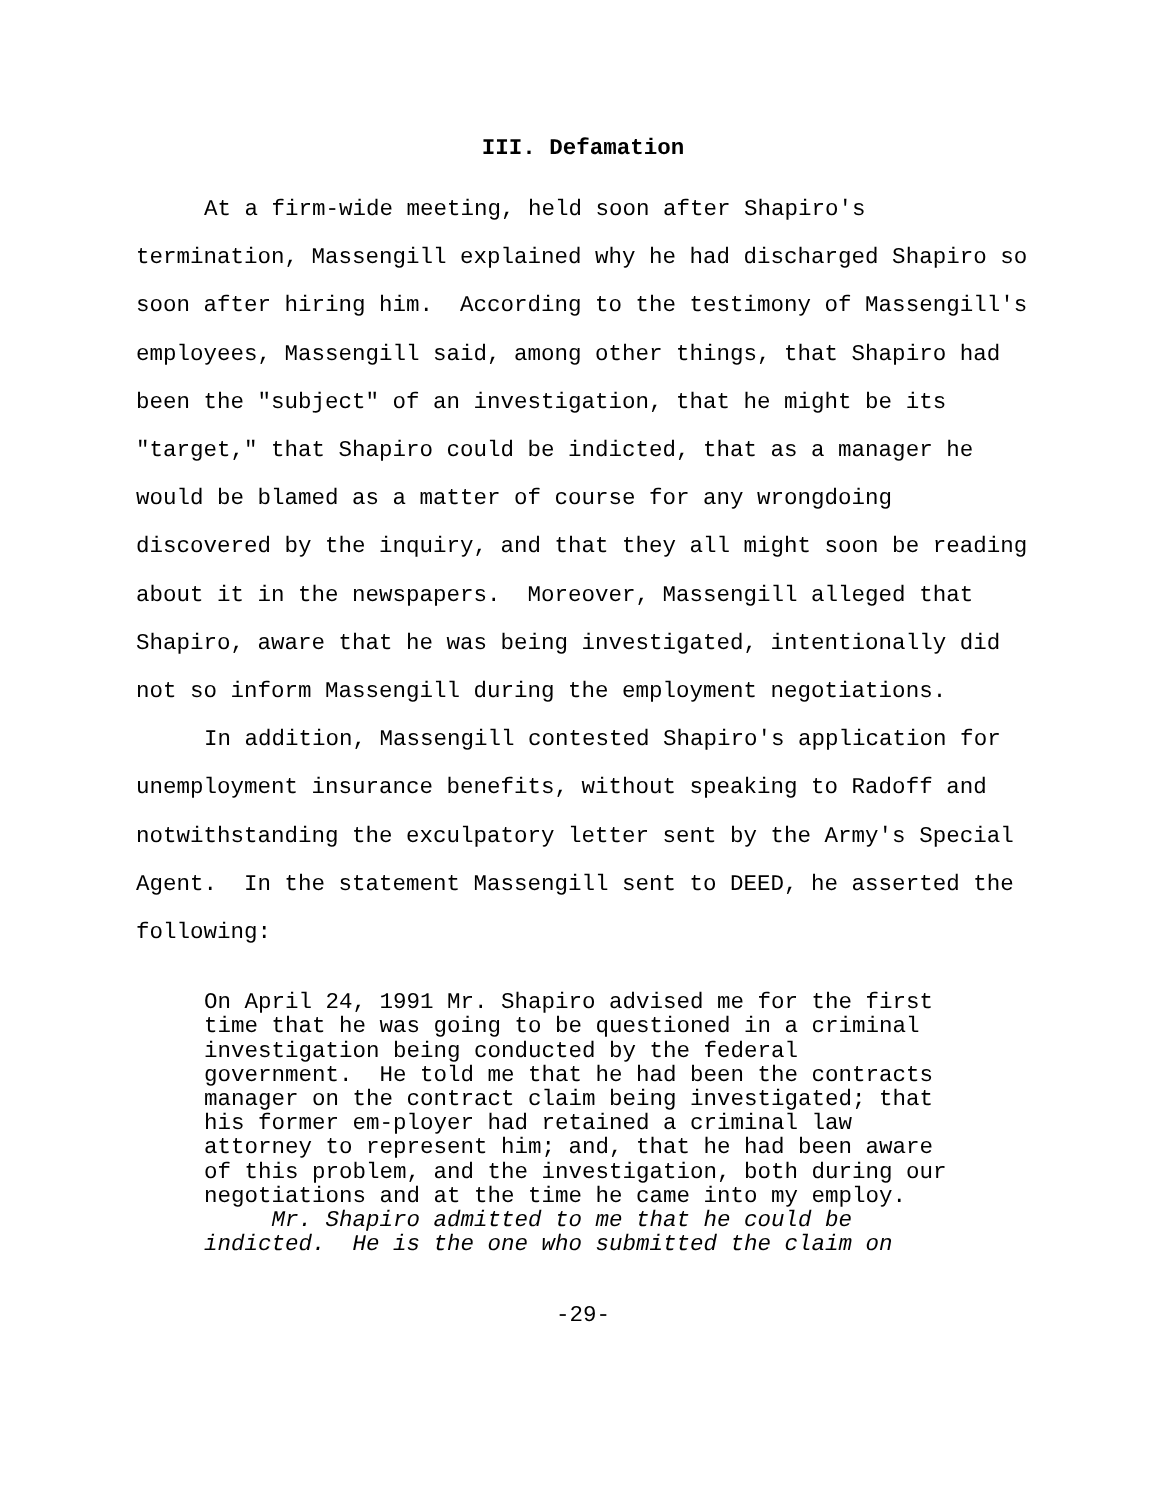III. Defamation
At a firm-wide meeting, held soon after Shapiro's termination, Massengill explained why he had discharged Shapiro so soon after hiring him. According to the testimony of Massengill's employees, Massengill said, among other things, that Shapiro had been the "subject" of an investigation, that he might be its "target," that Shapiro could be indicted, that as a manager he would be blamed as a matter of course for any wrongdoing discovered by the inquiry, and that they all might soon be reading about it in the newspapers. Moreover, Massengill alleged that Shapiro, aware that he was being investigated, intentionally did not so inform Massengill during the employment negotiations.
In addition, Massengill contested Shapiro's application for unemployment insurance benefits, without speaking to Radoff and notwithstanding the exculpatory letter sent by the Army's Special Agent. In the statement Massengill sent to DEED, he asserted the following:
On April 24, 1991 Mr. Shapiro advised me for the first time that he was going to be questioned in a criminal investigation being conducted by the federal government. He told me that he had been the contracts manager on the contract claim being investigated; that his former em-ployer had retained a criminal law attorney to represent him; and, that he had been aware of this problem, and the investigation, both during our negotiations and at the time he came into my employ.
Mr. Shapiro admitted to me that he could be indicted. He is the one who submitted the claim on
-29-